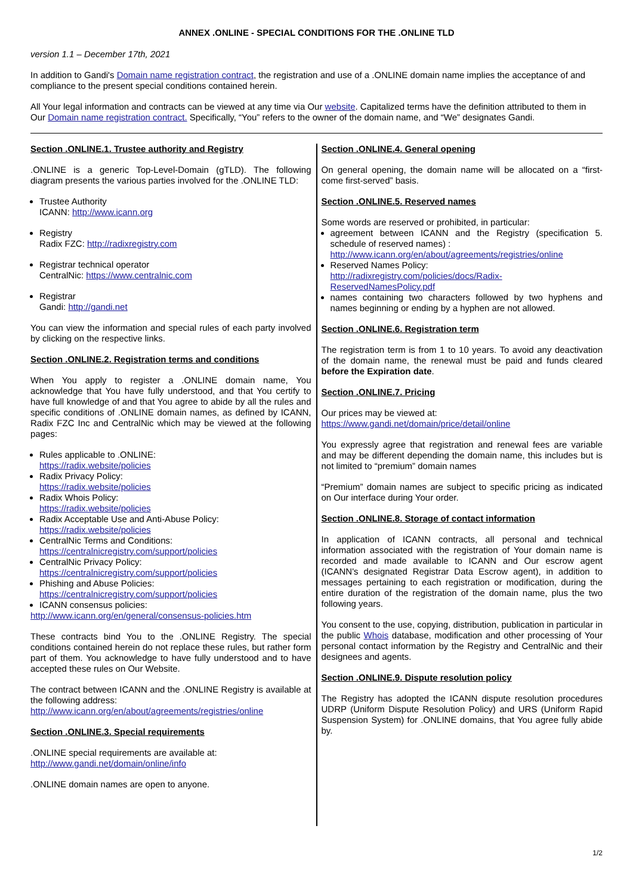ANNEX .ONLINE - SPECIAL CONDITIONS FOR THE .ONLINE TLD
version 1.1 – December 17th, 2021
In addition to Gandi's Domain name registration contract, the registration and use of a .ONLINE domain name implies the acceptance of and compliance to the present special conditions contained herein.
All Your legal information and contracts can be viewed at any time via Our website. Capitalized terms have the definition attributed to them in Our Domain name registration contract. Specifically, “You” refers to the owner of the domain name, and “We” designates Gandi.
Section .ONLINE.1. Trustee authority and Registry
.ONLINE is a generic Top-Level-Domain (gTLD). The following diagram presents the various parties involved for the .ONLINE TLD:
Trustee Authority
ICANN: http://www.icann.org
Registry
Radix FZC: http://radixregistry.com
Registrar technical operator
CentralNic: https://www.centralnic.com
Registrar
Gandi: http://gandi.net
You can view the information and special rules of each party involved by clicking on the respective links.
Section .ONLINE.2. Registration terms and conditions
When You apply to register a .ONLINE domain name, You acknowledge that You have fully understood, and that You certify to have full knowledge of and that You agree to abide by all the rules and specific conditions of .ONLINE domain names, as defined by ICANN, Radix FZC Inc and CentralNic which may be viewed at the following pages:
Rules applicable to .ONLINE:
https://radix.website/policies
Radix Privacy Policy:
https://radix.website/policies
Radix Whois Policy:
https://radix.website/policies
Radix Acceptable Use and Anti-Abuse Policy:
https://radix.website/policies
CentralNic Terms and Conditions:
https://centralnicregistry.com/support/policies
CentralNic Privacy Policy:
https://centralnicregistry.com/support/policies
Phishing and Abuse Policies:
https://centralnicregistry.com/support/policies
ICANN consensus policies:
http://www.icann.org/en/general/consensus-policies.htm
These contracts bind You to the .ONLINE Registry. The special conditions contained herein do not replace these rules, but rather form part of them. You acknowledge to have fully understood and to have accepted these rules on Our Website.
The contract between ICANN and the .ONLINE Registry is available at the following address:
http://www.icann.org/en/about/agreements/registries/online
Section .ONLINE.3. Special requirements
.ONLINE special requirements are available at:
http://www.gandi.net/domain/online/info
.ONLINE domain names are open to anyone.
Section .ONLINE.4. General opening
On general opening, the domain name will be allocated on a “first-come first-served” basis.
Section .ONLINE.5. Reserved names
Some words are reserved or prohibited, in particular:
agreement between ICANN and the Registry (specification 5. schedule of reserved names) :
http://www.icann.org/en/about/agreements/registries/online
Reserved Names Policy:
http://radixregistry.com/policies/docs/Radix-ReservedNamesPolicy.pdf
names containing two characters followed by two hyphens and names beginning or ending by a hyphen are not allowed.
Section .ONLINE.6. Registration term
The registration term is from 1 to 10 years. To avoid any deactivation of the domain name, the renewal must be paid and funds cleared before the Expiration date.
Section .ONLINE.7. Pricing
Our prices may be viewed at:
https://www.gandi.net/domain/price/detail/online
You expressly agree that registration and renewal fees are variable and may be different depending the domain name, this includes but is not limited to “premium” domain names
“Premium” domain names are subject to specific pricing as indicated on Our interface during Your order.
Section .ONLINE.8. Storage of contact information
In application of ICANN contracts, all personal and technical information associated with the registration of Your domain name is recorded and made available to ICANN and Our escrow agent (ICANN's designated Registrar Data Escrow agent), in addition to messages pertaining to each registration or modification, during the entire duration of the registration of the domain name, plus the two following years.
You consent to the use, copying, distribution, publication in particular in the public Whois database, modification and other processing of Your personal contact information by the Registry and CentralNic and their designees and agents.
Section .ONLINE.9. Dispute resolution policy
The Registry has adopted the ICANN dispute resolution procedures UDRP (Uniform Dispute Resolution Policy) and URS (Uniform Rapid Suspension System) for .ONLINE domains, that You agree fully abide by.
1/2